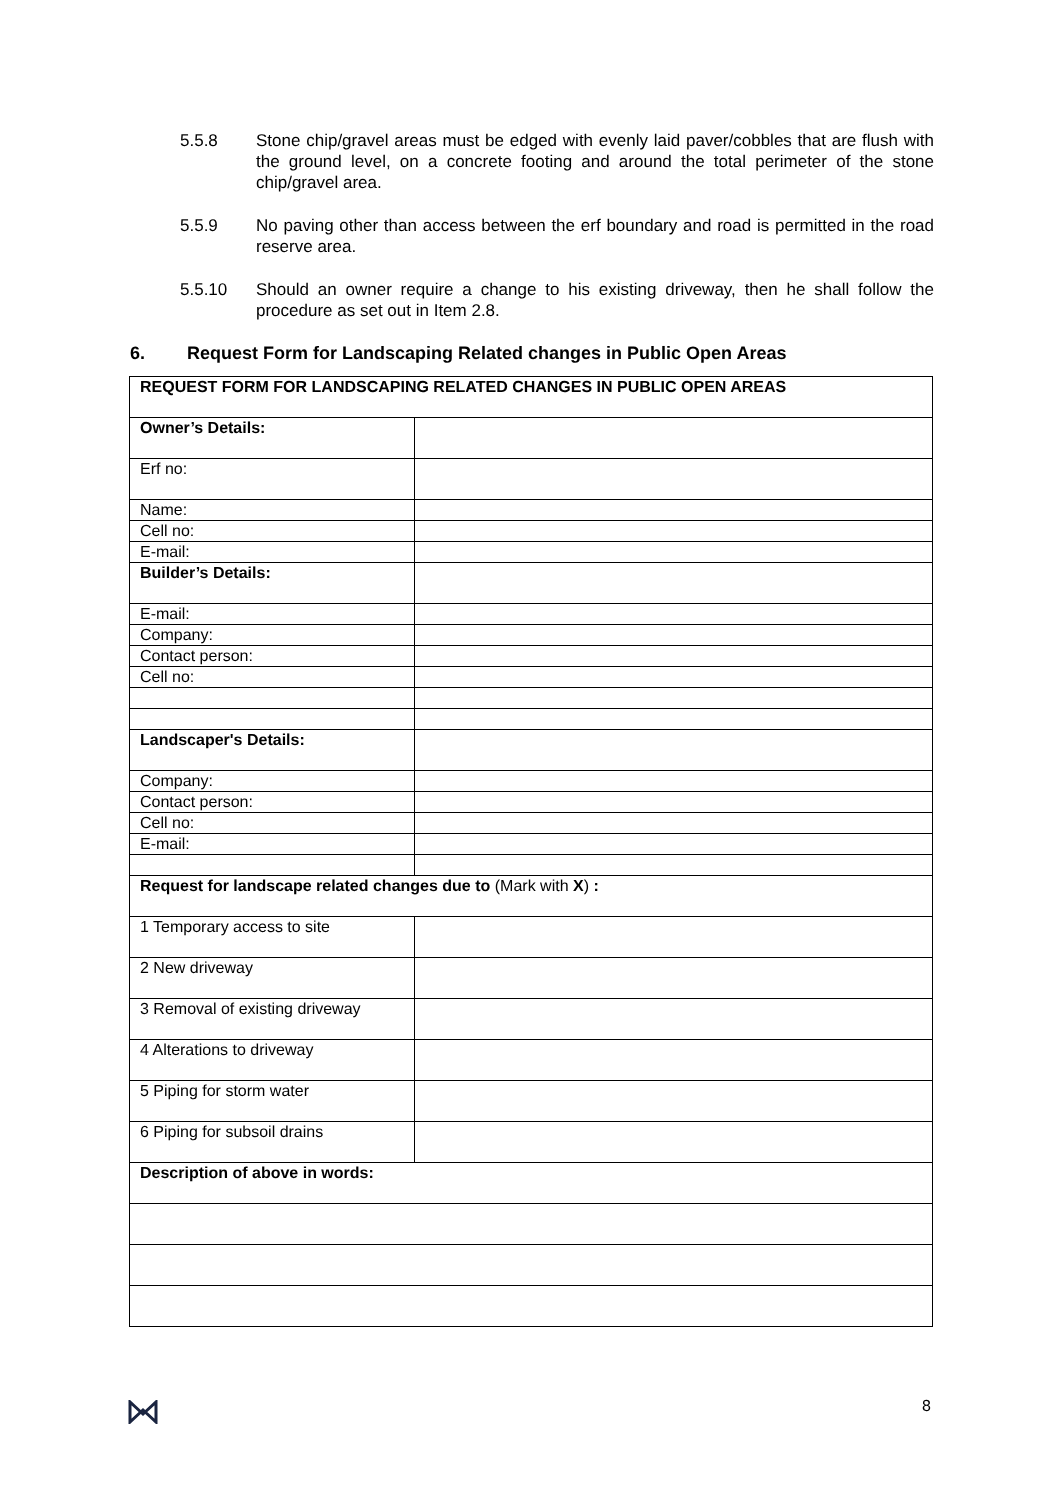5.5.8 Stone chip/gravel areas must be edged with evenly laid paver/cobbles that are flush with the ground level, on a concrete footing and around the total perimeter of the stone chip/gravel area.
5.5.9 No paving other than access between the erf boundary and road is permitted in the road reserve area.
5.5.10 Should an owner require a change to his existing driveway, then he shall follow the procedure as set out in Item 2.8.
6. Request Form for Landscaping Related changes in Public Open Areas
| REQUEST FORM FOR LANDSCAPING RELATED CHANGES IN PUBLIC OPEN AREAS | |
| Owner’s Details: | |
| Erf no: | |
| Name: | |
| Cell no: | |
| E-mail: | |
| Builder’s Details: | |
| E-mail: | |
| Company: | |
| Contact person: | |
| Cell no: | |
| Landscaper's Details: | |
| Company: | |
| Contact person: | |
| Cell no: | |
| E-mail: | |
| Request for landscape related changes due to (Mark with X ) : | |
| 1 Temporary access to site | |
| 2 New driveway | |
| 3 Removal of existing driveway | |
| 4 Alterations to driveway | |
| 5 Piping for storm water | |
| 6 Piping for subsoil drains | |
| Description of above in words: | |
8